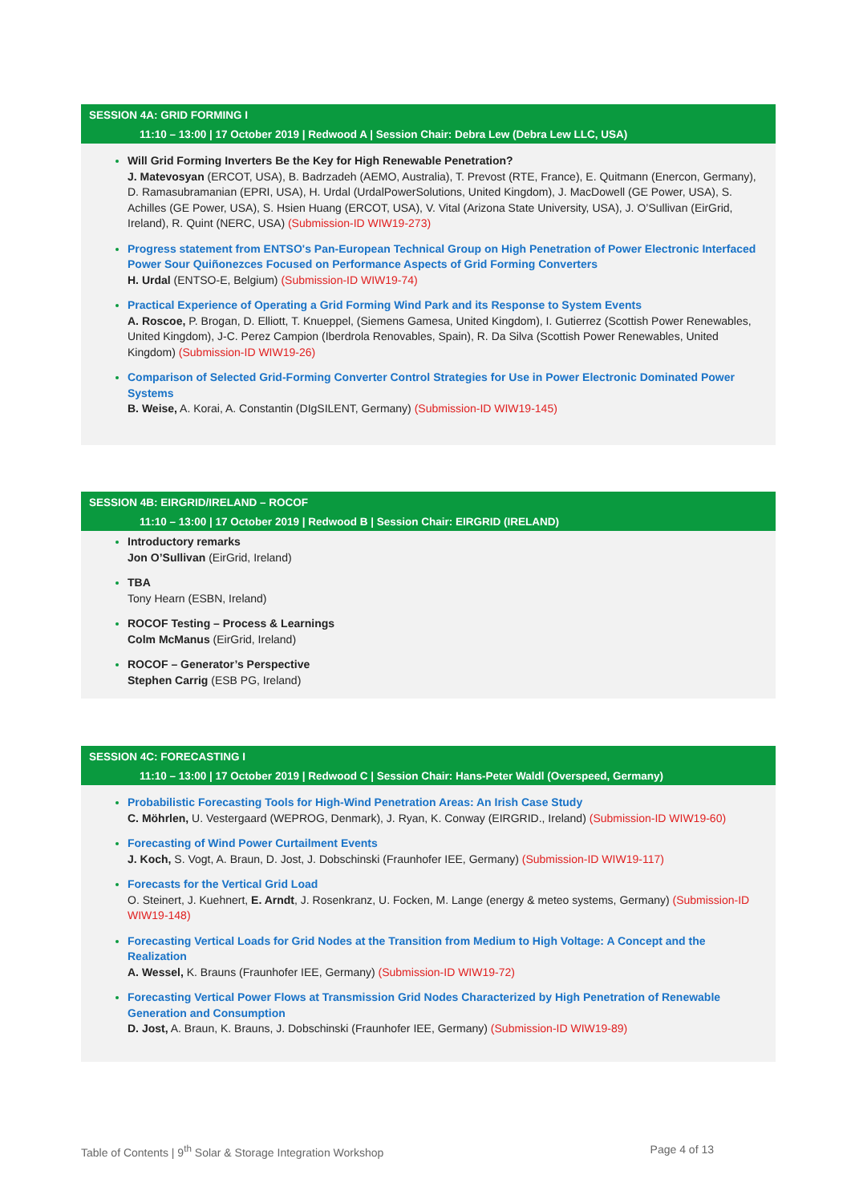SESSION 4A: GRID FORMING I
11:10 – 13:00 | 17 October 2019 | Redwood A | Session Chair: Debra Lew (Debra Lew LLC, USA)
Will Grid Forming Inverters Be the Key for High Renewable Penetration?
J. Matevosyan (ERCOT, USA), B. Badrzadeh (AEMO, Australia), T. Prevost (RTE, France), E. Quitmann (Enercon, Germany), D. Ramasubramanian (EPRI, USA), H. Urdal (UrdalPowerSolutions, United Kingdom), J. MacDowell (GE Power, USA), S. Achilles (GE Power, USA), S. Hsien Huang (ERCOT, USA), V. Vital (Arizona State University, USA), J. O’Sullivan (EirGrid, Ireland), R. Quint (NERC, USA) (Submission-ID WIW19-273)
Progress statement from ENTSO's Pan-European Technical Group on High Penetration of Power Electronic Interfaced Power Sour Quiñonezces Focused on Performance Aspects of Grid Forming Converters
H. Urdal (ENTSO-E, Belgium) (Submission-ID WIW19-74)
Practical Experience of Operating a Grid Forming Wind Park and its Response to System Events
A. Roscoe, P. Brogan, D. Elliott, T. Knueppel, (Siemens Gamesa, United Kingdom), I. Gutierrez (Scottish Power Renewables, United Kingdom), J-C. Perez Campion (Iberdrola Renovables, Spain), R. Da Silva (Scottish Power Renewables, United Kingdom) (Submission-ID WIW19-26)
Comparison of Selected Grid-Forming Converter Control Strategies for Use in Power Electronic Dominated Power Systems
B. Weise, A. Korai, A. Constantin (DIgSILENT, Germany) (Submission-ID WIW19-145)
SESSION 4B: EIRGRID/IRELAND – ROCOF
11:10 – 13:00 | 17 October 2019 | Redwood B | Session Chair: EIRGRID (IRELAND)
Introductory remarks
Jon O’Sullivan (EirGrid, Ireland)
TBA
Tony Hearn (ESBN, Ireland)
ROCOF Testing – Process & Learnings
Colm McManus (EirGrid, Ireland)
ROCOF – Generator’s Perspective
Stephen Carrig (ESB PG, Ireland)
SESSION 4C: FORECASTING I
11:10 – 13:00 | 17 October 2019 | Redwood C | Session Chair: Hans-Peter Waldl (Overspeed, Germany)
Probabilistic Forecasting Tools for High-Wind Penetration Areas: An Irish Case Study
C. Möhrlen, U. Vestergaard (WEPROG, Denmark), J. Ryan, K. Conway (EIRGRID., Ireland) (Submission-ID WIW19-60)
Forecasting of Wind Power Curtailment Events
J. Koch, S. Vogt, A. Braun, D. Jost, J. Dobschinski (Fraunhofer IEE, Germany) (Submission-ID WIW19-117)
Forecasts for the Vertical Grid Load
O. Steinert, J. Kuehnert, E. Arndt, J. Rosenkranz, U. Focken, M. Lange (energy & meteo systems, Germany) (Submission-ID WIW19-148)
Forecasting Vertical Loads for Grid Nodes at the Transition from Medium to High Voltage: A Concept and the Realization
A. Wessel, K. Brauns (Fraunhofer IEE, Germany) (Submission-ID WIW19-72)
Forecasting Vertical Power Flows at Transmission Grid Nodes Characterized by High Penetration of Renewable Generation and Consumption
D. Jost, A. Braun, K. Brauns, J. Dobschinski (Fraunhofer IEE, Germany) (Submission-ID WIW19-89)
Table of Contents | 9<sup>th</sup> Solar & Storage Integration Workshop Page 4 of 13